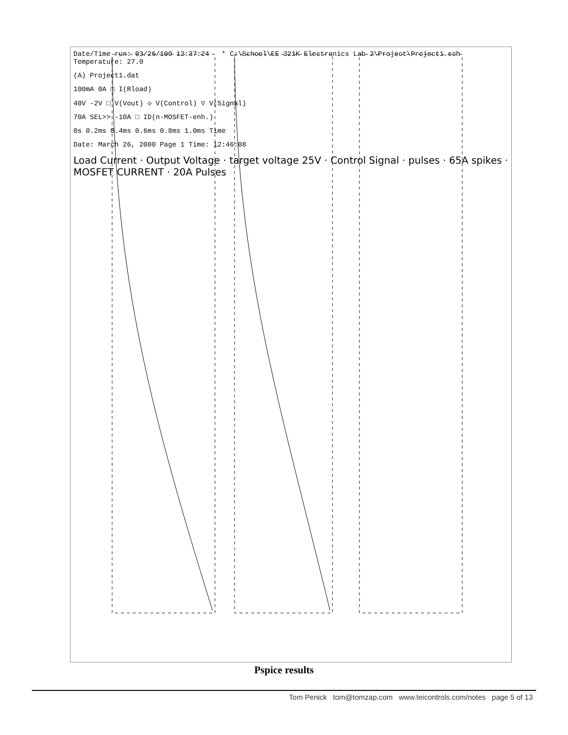Date/Time run: 03/26/100 12:37:24 * C:\School\EE 321K Electronics Lab 2\Project\Project1.sch Temperature: 27.0
(A) Project1.dat
100mA 0A □ I(Rload)
40V -2V □ V(Vout) ◇ V(Control) ▽ V(Signal)
70A SEL>> -10A □ ID(n-MOSFET-enh.)
0s 0.2ms 0.4ms 0.6ms 0.8ms 1.0ms Time
Date: March 26, 2000 Page 1 Time: 12:46:08
Load Current · Output Voltage · target voltage 25V · Control Signal · pulses · 65A spikes · MOSFET CURRENT · 20A Pulses
Pspice results
Tom Penick tom@tomzap.com www.teicontrols.com/notes page 5 of 13